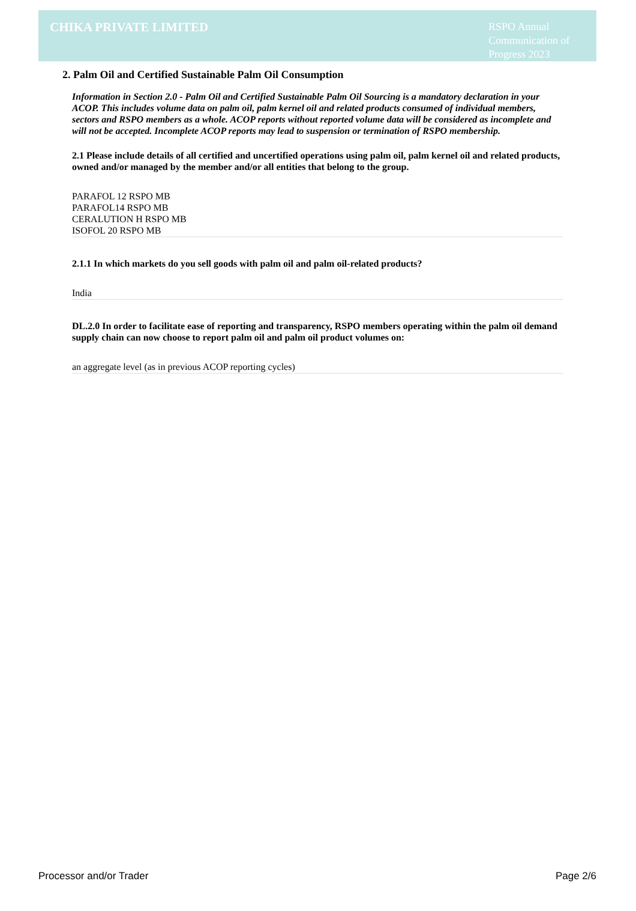CHIKA PRIVATE LIMITED
RSPO Annual Communication of Progress 2023
2. Palm Oil and Certified Sustainable Palm Oil Consumption
Information in Section 2.0 - Palm Oil and Certified Sustainable Palm Oil Sourcing is a mandatory declaration in your ACOP. This includes volume data on palm oil, palm kernel oil and related products consumed of individual members, sectors and RSPO members as a whole. ACOP reports without reported volume data will be considered as incomplete and will not be accepted. Incomplete ACOP reports may lead to suspension or termination of RSPO membership.
2.1 Please include details of all certified and uncertified operations using palm oil, palm kernel oil and related products, owned and/or managed by the member and/or all entities that belong to the group.
PARAFOL 12 RSPO MB
PARAFOL14 RSPO MB
CERALUTION H RSPO MB
ISOFOL 20 RSPO MB
2.1.1 In which markets do you sell goods with palm oil and palm oil-related products?
India
DL.2.0 In order to facilitate ease of reporting and transparency, RSPO members operating within the palm oil demand supply chain can now choose to report palm oil and palm oil product volumes on:
an aggregate level (as in previous ACOP reporting cycles)
Processor and/or Trader Page 2/6